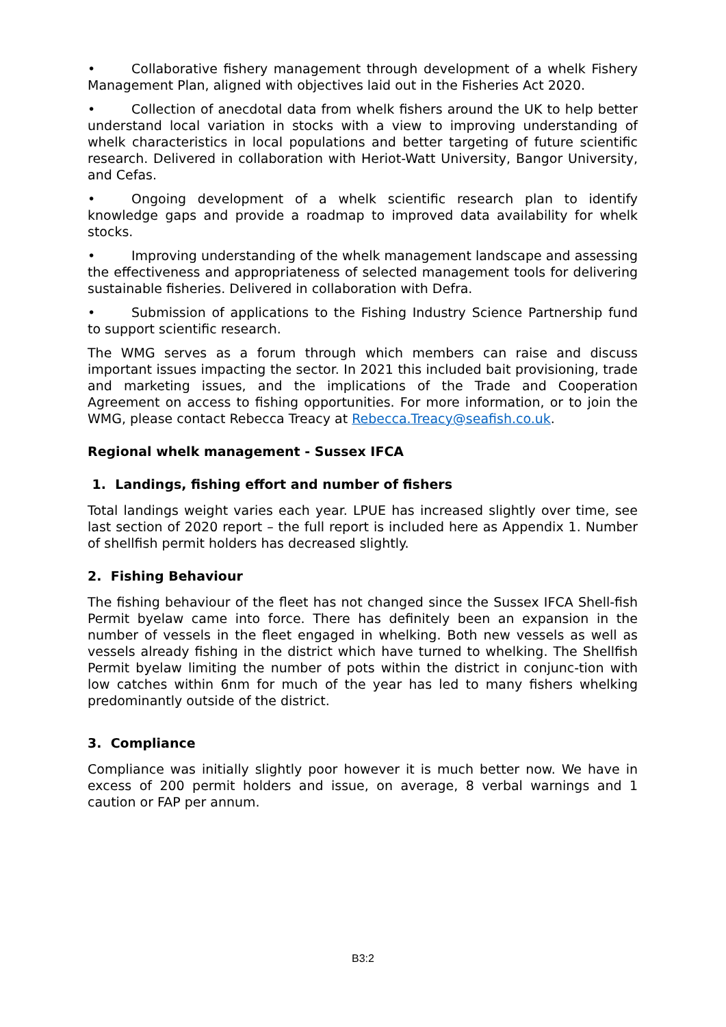• Collaborative fishery management through development of a whelk Fishery Management Plan, aligned with objectives laid out in the Fisheries Act 2020.
• Collection of anecdotal data from whelk fishers around the UK to help better understand local variation in stocks with a view to improving understanding of whelk characteristics in local populations and better targeting of future scientific research. Delivered in collaboration with Heriot-Watt University, Bangor University, and Cefas.
• Ongoing development of a whelk scientific research plan to identify knowledge gaps and provide a roadmap to improved data availability for whelk stocks.
• Improving understanding of the whelk management landscape and assessing the effectiveness and appropriateness of selected management tools for delivering sustainable fisheries. Delivered in collaboration with Defra.
• Submission of applications to the Fishing Industry Science Partnership fund to support scientific research.
The WMG serves as a forum through which members can raise and discuss important issues impacting the sector. In 2021 this included bait provisioning, trade and marketing issues, and the implications of the Trade and Cooperation Agreement on access to fishing opportunities. For more information, or to join the WMG, please contact Rebecca Treacy at Rebecca.Treacy@seafish.co.uk.
Regional whelk management - Sussex IFCA
1. Landings, fishing effort and number of fishers
Total landings weight varies each year. LPUE has increased slightly over time, see last section of 2020 report – the full report is included here as Appendix 1. Number of shellfish permit holders has decreased slightly.
2. Fishing Behaviour
The fishing behaviour of the fleet has not changed since the Sussex IFCA Shell-fish Permit byelaw came into force. There has definitely been an expansion in the number of vessels in the fleet engaged in whelking. Both new vessels as well as vessels already fishing in the district which have turned to whelking. The Shellfish Permit byelaw limiting the number of pots within the district in conjunc-tion with low catches within 6nm for much of the year has led to many fishers whelking predominantly outside of the district.
3. Compliance
Compliance was initially slightly poor however it is much better now. We have in excess of 200 permit holders and issue, on average, 8 verbal warnings and 1 caution or FAP per annum.
B3:2